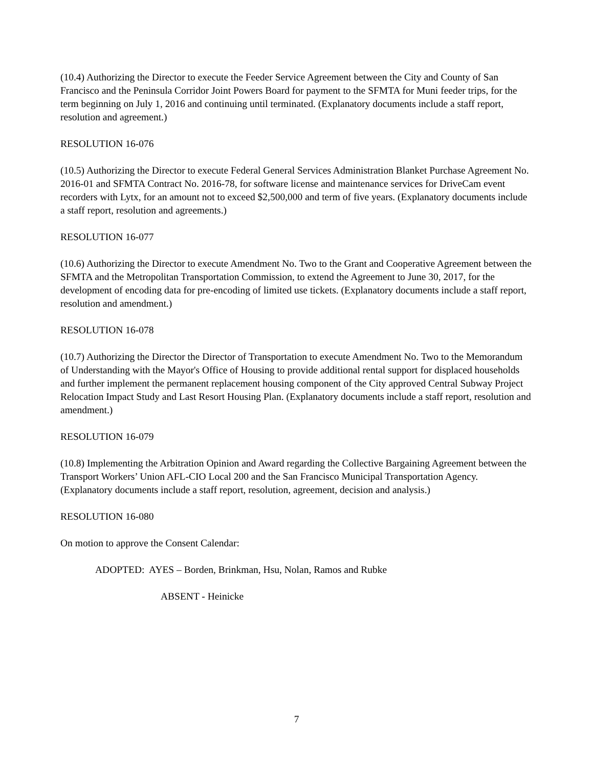(10.4) Authorizing the Director to execute the Feeder Service Agreement between the City and County of San Francisco and the Peninsula Corridor Joint Powers Board for payment to the SFMTA for Muni feeder trips, for the term beginning on July 1, 2016 and continuing until terminated. (Explanatory documents include a staff report, resolution and agreement.)
RESOLUTION 16-076
(10.5) Authorizing the Director to execute Federal General Services Administration Blanket Purchase Agreement No. 2016-01 and SFMTA Contract No. 2016-78, for software license and maintenance services for DriveCam event recorders with Lytx, for an amount not to exceed $2,500,000 and term of five years. (Explanatory documents include a staff report, resolution and agreements.)
RESOLUTION 16-077
(10.6) Authorizing the Director to execute Amendment No. Two to the Grant and Cooperative Agreement between the SFMTA and the Metropolitan Transportation Commission, to extend the Agreement to June 30, 2017, for the development of encoding data for pre-encoding of limited use tickets. (Explanatory documents include a staff report, resolution and amendment.)
RESOLUTION 16-078
(10.7) Authorizing the Director the Director of Transportation to execute Amendment No. Two to the Memorandum of Understanding with the Mayor's Office of Housing to provide additional rental support for displaced households and further implement the permanent replacement housing component of the City approved Central Subway Project Relocation Impact Study and Last Resort Housing Plan. (Explanatory documents include a staff report, resolution and amendment.)
RESOLUTION 16-079
(10.8) Implementing the Arbitration Opinion and Award regarding the Collective Bargaining Agreement between the Transport Workers’ Union AFL-CIO Local 200 and the San Francisco Municipal Transportation Agency. (Explanatory documents include a staff report, resolution, agreement, decision and analysis.)
RESOLUTION 16-080
On motion to approve the Consent Calendar:
ADOPTED: AYES – Borden, Brinkman, Hsu, Nolan, Ramos and Rubke
ABSENT - Heinicke
7